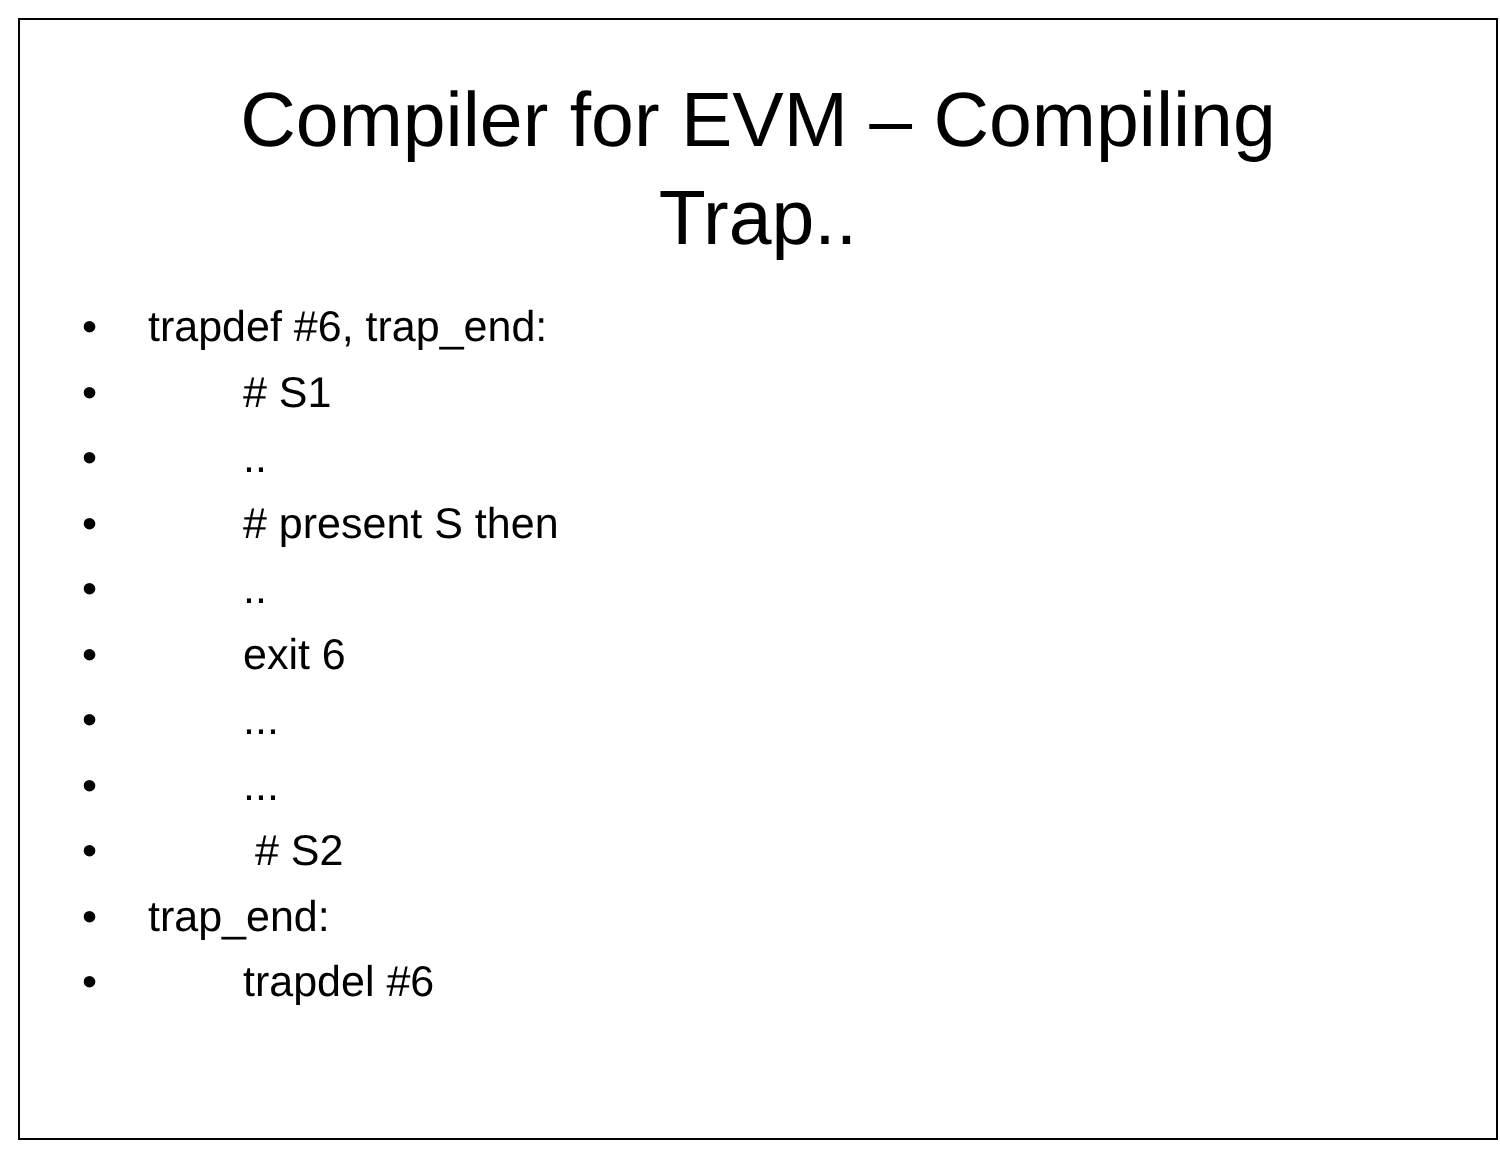Compiler for EVM – Compiling
Trap..
• trapdef #6, trap_end:
• # S1
•..
• # present S then
•..
• exit 6
•...
•...
• # S2
• trap_end:
• trapdel #6